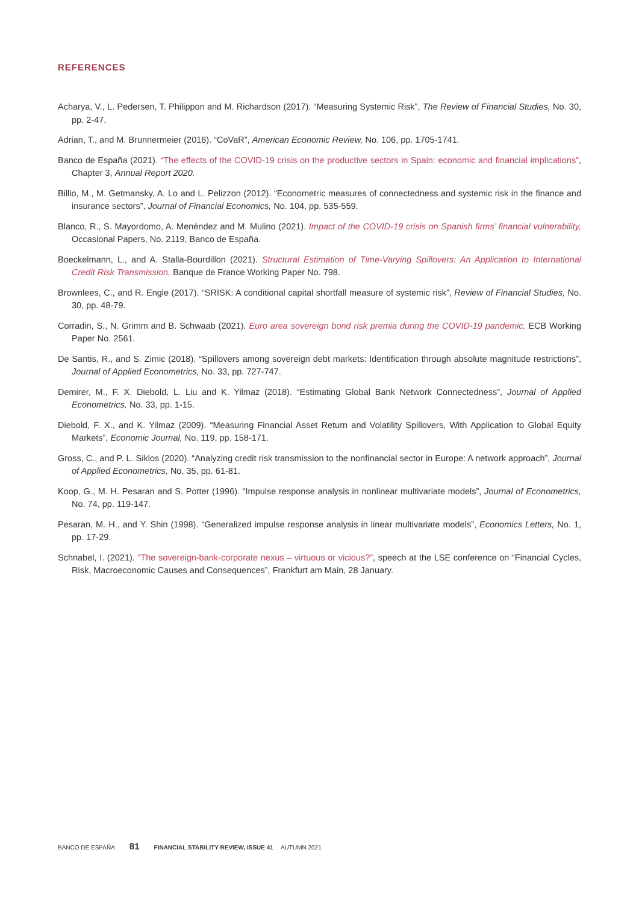REFERENCES
Acharya, V., L. Pedersen, T. Philippon and M. Richardson (2017). “Measuring Systemic Risk”, The Review of Financial Studies, No. 30, pp. 2-47.
Adrian, T., and M. Brunnermeier (2016). “CoVaR”, American Economic Review, No. 106, pp. 1705-1741.
Banco de España (2021). “The effects of the COVID-19 crisis on the productive sectors in Spain: economic and financial implications”, Chapter 3, Annual Report 2020.
Billio, M., M. Getmansky, A. Lo and L. Pelizzon (2012). “Econometric measures of connectedness and systemic risk in the finance and insurance sectors”, Journal of Financial Economics, No. 104, pp. 535-559.
Blanco, R., S. Mayordomo, A. Menéndez and M. Mulino (2021). Impact of the COVID-19 crisis on Spanish firms’ financial vulnerability, Occasional Papers, No. 2119, Banco de España.
Boeckelmann, L., and A. Stalla-Bourdillon (2021). Structural Estimation of Time-Varying Spillovers: An Application to International Credit Risk Transmission, Banque de France Working Paper No. 798.
Brownlees, C., and R. Engle (2017). “SRISK: A conditional capital shortfall measure of systemic risk”, Review of Financial Studies, No. 30, pp. 48-79.
Corradin, S., N. Grimm and B. Schwaab (2021). Euro area sovereign bond risk premia during the COVID-19 pandemic, ECB Working Paper No. 2561.
De Santis, R., and S. Zimic (2018). “Spillovers among sovereign debt markets: Identification through absolute magnitude restrictions”, Journal of Applied Econometrics, No. 33, pp. 727-747.
Demirer, M., F. X. Diebold, L. Liu and K. Yilmaz (2018). “Estimating Global Bank Network Connectedness”, Journal of Applied Econometrics, No. 33, pp. 1-15.
Diebold, F. X., and K. Yilmaz (2009). “Measuring Financial Asset Return and Volatility Spillovers, With Application to Global Equity Markets”, Economic Journal, No. 119, pp. 158-171.
Gross, C., and P. L. Siklos (2020). “Analyzing credit risk transmission to the nonfinancial sector in Europe: A network approach”, Journal of Applied Econometrics, No. 35, pp. 61-81.
Koop, G., M. H. Pesaran and S. Potter (1996). “Impulse response analysis in nonlinear multivariate models”, Journal of Econometrics, No. 74, pp. 119-147.
Pesaran, M. H., and Y. Shin (1998). “Generalized impulse response analysis in linear multivariate models”, Economics Letters, No. 1, pp. 17-29.
Schnabel, I. (2021). “The sovereign-bank-corporate nexus – virtuous or vicious?”, speech at the LSE conference on “Financial Cycles, Risk, Macroeconomic Causes and Consequences”, Frankfurt am Main, 28 January.
BANCO DE ESPAÑA 81 FINANCIAL STABILITY REVIEW, ISSUE 41 AUTUMN 2021